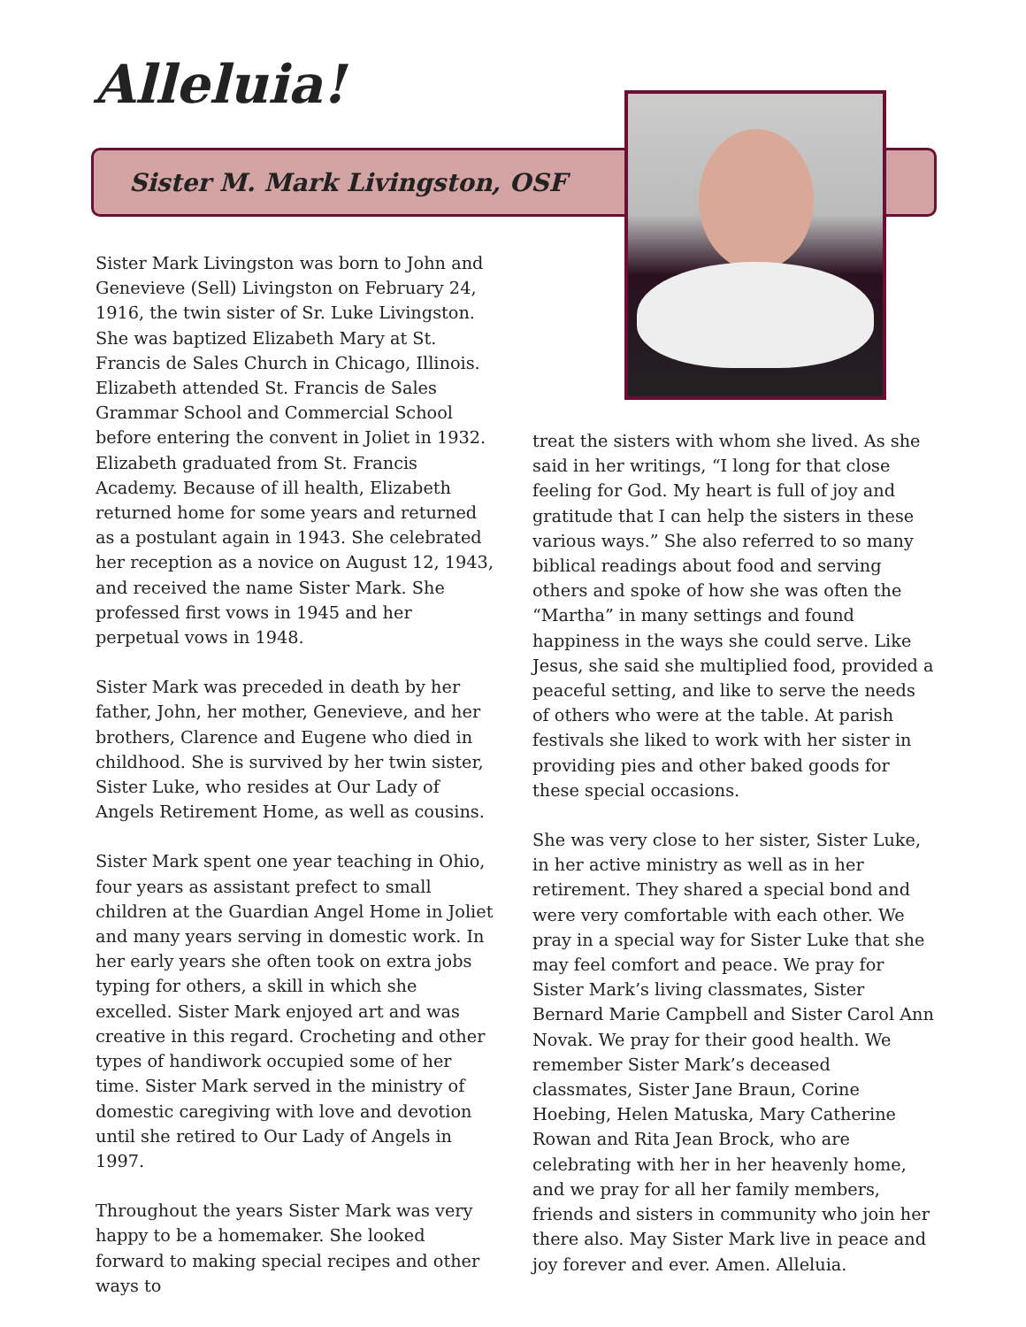Alleluia!
Sister M. Mark Livingston, OSF
Sister Mark Livingston was born to John and Genevieve (Sell) Livingston on February 24, 1916, the twin sister of Sr. Luke Livingston. She was baptized Elizabeth Mary at St. Francis de Sales Church in Chicago, Illinois. Elizabeth attended St. Francis de Sales Grammar School and Commercial School before entering the convent in Joliet in 1932. Elizabeth graduated from St. Francis Academy. Because of ill health, Elizabeth returned home for some years and returned as a postulant again in 1943. She celebrated her reception as a novice on August 12, 1943, and received the name Sister Mark. She professed first vows in 1945 and her perpetual vows in 1948.
Sister Mark was preceded in death by her father, John, her mother, Genevieve, and her brothers, Clarence and Eugene who died in childhood. She is survived by her twin sister, Sister Luke, who resides at Our Lady of Angels Retirement Home, as well as cousins.
Sister Mark spent one year teaching in Ohio, four years as assistant prefect to small children at the Guardian Angel Home in Joliet and many years serving in domestic work. In her early years she often took on extra jobs typing for others, a skill in which she excelled. Sister Mark enjoyed art and was creative in this regard. Crocheting and other types of handiwork occupied some of her time. Sister Mark served in the ministry of domestic caregiving with love and devotion until she retired to Our Lady of Angels in 1997.
Throughout the years Sister Mark was very happy to be a homemaker. She looked forward to making special recipes and other ways to
treat the sisters with whom she lived. As she said in her writings, “I long for that close feeling for God. My heart is full of joy and gratitude that I can help the sisters in these various ways.” She also referred to so many biblical readings about food and serving others and spoke of how she was often the “Martha” in many settings and found happiness in the ways she could serve. Like Jesus, she said she multiplied food, provided a peaceful setting, and like to serve the needs of others who were at the table. At parish festivals she liked to work with her sister in providing pies and other baked goods for these special occasions.
She was very close to her sister, Sister Luke, in her active ministry as well as in her retirement. They shared a special bond and were very comfortable with each other. We pray in a special way for Sister Luke that she may feel comfort and peace. We pray for Sister Mark’s living classmates, Sister Bernard Marie Campbell and Sister Carol Ann Novak. We pray for their good health. We remember Sister Mark’s deceased classmates, Sister Jane Braun, Corine Hoebing, Helen Matuska, Mary Catherine Rowan and Rita Jean Brock, who are celebrating with her in her heavenly home, and we pray for all her family members, friends and sisters in community who join her there also. May Sister Mark live in peace and joy forever and ever. Amen. Alleluia.